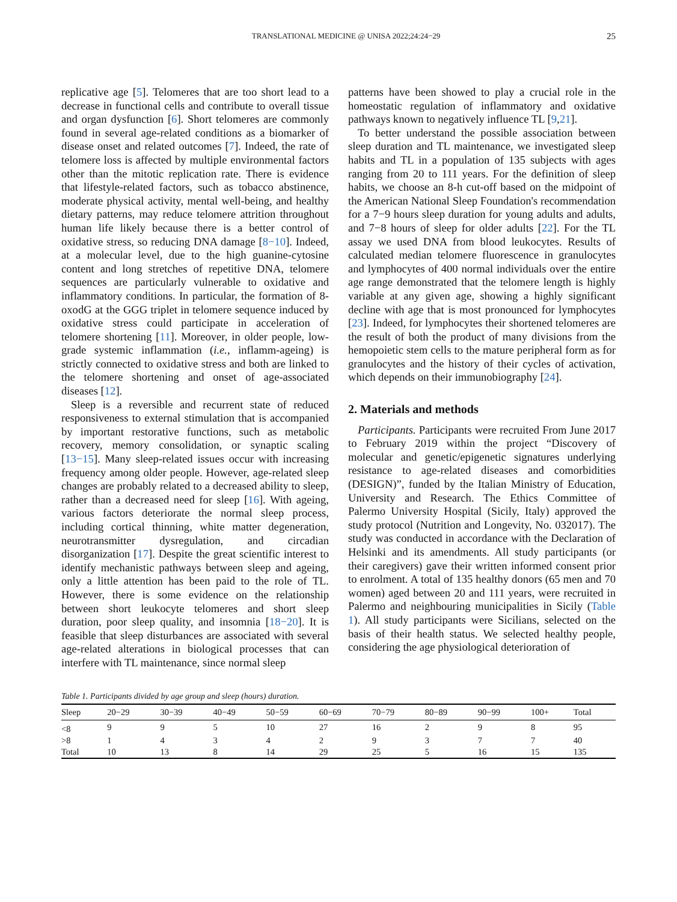TRANSLATIONAL MEDICINE @ UNISA 2022;24:24−29 25
replicative age [5]. Telomeres that are too short lead to a decrease in functional cells and contribute to overall tissue and organ dysfunction [6]. Short telomeres are commonly found in several age-related conditions as a biomarker of disease onset and related outcomes [7]. Indeed, the rate of telomere loss is affected by multiple environmental factors other than the mitotic replication rate. There is evidence that lifestyle-related factors, such as tobacco abstinence, moderate physical activity, mental well-being, and healthy dietary patterns, may reduce telomere attrition throughout human life likely because there is a better control of oxidative stress, so reducing DNA damage [8−10]. Indeed, at a molecular level, due to the high guanine-cytosine content and long stretches of repetitive DNA, telomere sequences are particularly vulnerable to oxidative and inflammatory conditions. In particular, the formation of 8-oxodG at the GGG triplet in telomere sequence induced by oxidative stress could participate in acceleration of telomere shortening [11]. Moreover, in older people, low-grade systemic inflammation (i.e., inflamm-ageing) is strictly connected to oxidative stress and both are linked to the telomere shortening and onset of age-associated diseases [12].
Sleep is a reversible and recurrent state of reduced responsiveness to external stimulation that is accompanied by important restorative functions, such as metabolic recovery, memory consolidation, or synaptic scaling [13−15]. Many sleep-related issues occur with increasing frequency among older people. However, age-related sleep changes are probably related to a decreased ability to sleep, rather than a decreased need for sleep [16]. With ageing, various factors deteriorate the normal sleep process, including cortical thinning, white matter degeneration, neurotransmitter dysregulation, and circadian disorganization [17]. Despite the great scientific interest to identify mechanistic pathways between sleep and ageing, only a little attention has been paid to the role of TL. However, there is some evidence on the relationship between short leukocyte telomeres and short sleep duration, poor sleep quality, and insomnia [18−20]. It is feasible that sleep disturbances are associated with several age-related alterations in biological processes that can interfere with TL maintenance, since normal sleep
patterns have been showed to play a crucial role in the homeostatic regulation of inflammatory and oxidative pathways known to negatively influence TL [9,21].
To better understand the possible association between sleep duration and TL maintenance, we investigated sleep habits and TL in a population of 135 subjects with ages ranging from 20 to 111 years. For the definition of sleep habits, we choose an 8-h cut-off based on the midpoint of the American National Sleep Foundation's recommendation for a 7−9 hours sleep duration for young adults and adults, and 7−8 hours of sleep for older adults [22]. For the TL assay we used DNA from blood leukocytes. Results of calculated median telomere fluorescence in granulocytes and lymphocytes of 400 normal individuals over the entire age range demonstrated that the telomere length is highly variable at any given age, showing a highly significant decline with age that is most pronounced for lymphocytes [23]. Indeed, for lymphocytes their shortened telomeres are the result of both the product of many divisions from the hemopoietic stem cells to the mature peripheral form as for granulocytes and the history of their cycles of activation, which depends on their immunobiography [24].
2. Materials and methods
Participants. Participants were recruited From June 2017 to February 2019 within the project “Discovery of molecular and genetic/epigenetic signatures underlying resistance to age-related diseases and comorbidities (DESIGN)”, funded by the Italian Ministry of Education, University and Research. The Ethics Committee of Palermo University Hospital (Sicily, Italy) approved the study protocol (Nutrition and Longevity, No. 032017). The study was conducted in accordance with the Declaration of Helsinki and its amendments. All study participants (or their caregivers) gave their written informed consent prior to enrolment. A total of 135 healthy donors (65 men and 70 women) aged between 20 and 111 years, were recruited in Palermo and neighbouring municipalities in Sicily (Table 1). All study participants were Sicilians, selected on the basis of their health status. We selected healthy people, considering the age physiological deterioration of
Table 1. Participants divided by age group and sleep (hours) duration.
| Sleep | 20−29 | 30−39 | 40−49 | 50−59 | 60−69 | 70−79 | 80−89 | 90−99 | 100+ | Total |
| --- | --- | --- | --- | --- | --- | --- | --- | --- | --- | --- |
| <8 | 9 | 9 | 5 | 10 | 27 | 16 | 2 | 9 | 8 | 95 |
| >8 | 1 | 4 | 3 | 4 | 2 | 9 | 3 | 7 | 7 | 40 |
| Total | 10 | 13 | 8 | 14 | 29 | 25 | 5 | 16 | 15 | 135 |